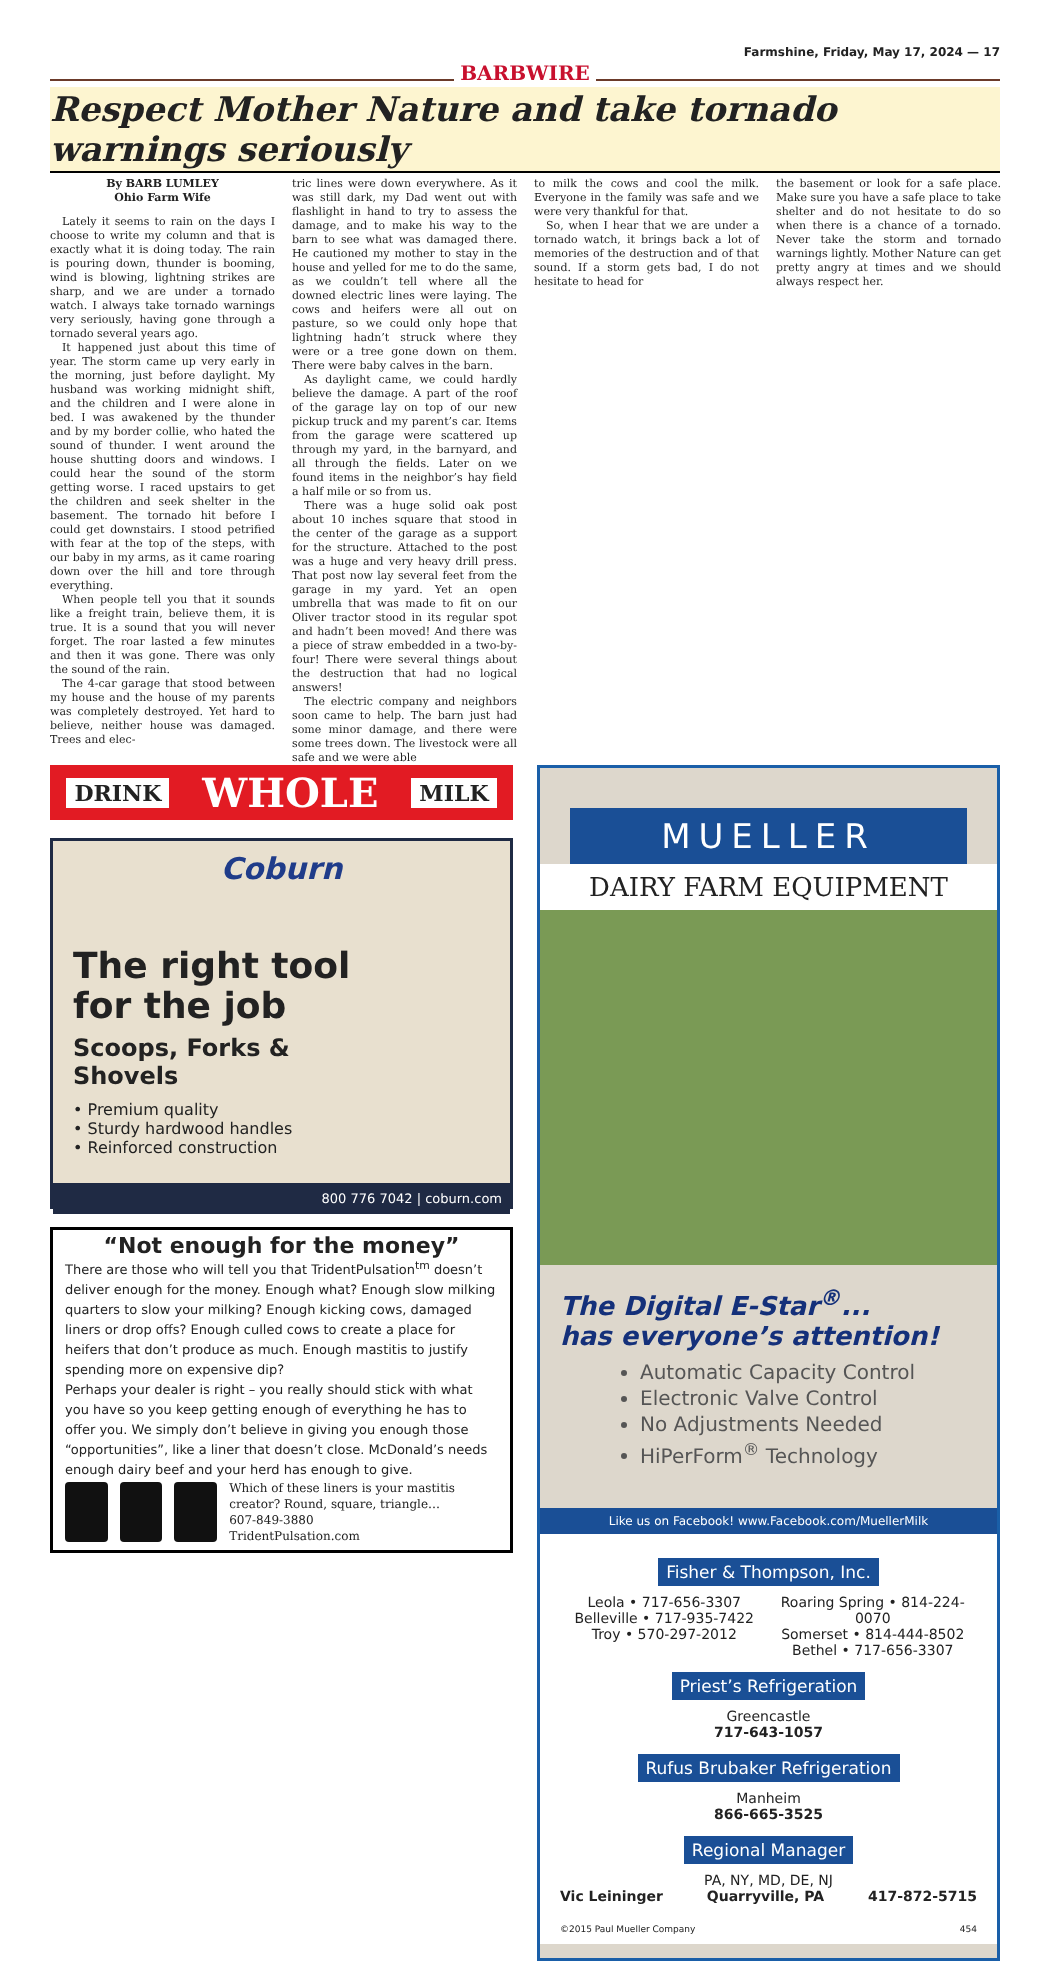Farmshine, Friday, May 17, 2024 — 17
BARBWIRE
Respect Mother Nature and take tornado warnings seriously
By BARB LUMLEY
Ohio Farm Wife
Lately it seems to rain on the days I choose to write my column and that is exactly what it is doing today. The rain is pouring down, thunder is booming, wind is blowing, lightning strikes are sharp, and we are under a tornado watch. I always take tornado warnings very seriously, having gone through a tornado several years ago.
It happened just about this time of year. The storm came up very early in the morning, just before daylight. My husband was working midnight shift, and the children and I were alone in bed. I was awakened by the thunder and by my border collie, who hated the sound of thunder. I went around the house shutting doors and windows. I could hear the sound of the storm getting worse. I raced upstairs to get the children and seek shelter in the basement. The tornado hit before I could get downstairs. I stood petrified with fear at the top of the steps, with our baby in my arms, as it came roaring down over the hill and tore through everything.
When people tell you that it sounds like a freight train, believe them, it is true. It is a sound that you will never forget. The roar lasted a few minutes and then it was gone. There was only the sound of the rain.
The 4-car garage that stood between my house and the house of my parents was completely destroyed. Yet hard to believe, neither house was damaged. Trees and elec-
tric lines were down everywhere. As it was still dark, my Dad went out with flashlight in hand to try to assess the damage, and to make his way to the barn to see what was damaged there. He cautioned my mother to stay in the house and yelled for me to do the same, as we couldn’t tell where all the downed electric lines were laying. The cows and heifers were all out on pasture, so we could only hope that lightning hadn’t struck where they were or a tree gone down on them. There were baby calves in the barn.
As daylight came, we could hardly believe the damage. A part of the roof of the garage lay on top of our new pickup truck and my parent’s car. Items from the garage were scattered up through my yard, in the barnyard, and all through the fields. Later on we found items in the neighbor’s hay field a half mile or so from us.
There was a huge solid oak post about 10 inches square that stood in the center of the garage as a support for the structure. Attached to the post was a huge and very heavy drill press. That post now lay several feet from the garage in my yard. Yet an open umbrella that was made to fit on our Oliver tractor stood in its regular spot and hadn’t been moved! And there was a piece of straw embedded in a two-by-four! There were several things about the destruction that had no logical answers!
The electric company and neighbors soon came to help. The barn just had some minor damage, and there were some trees down. The livestock were all safe and we were able
to milk the cows and cool the milk. Everyone in the family was safe and we were very thankful for that.
So, when I hear that we are under a tornado watch, it brings back a lot of memories of the destruction and of that sound. If a storm gets bad, I do not hesitate to head for
the basement or look for a safe place. Make sure you have a safe place to take shelter and do not hesitate to do so when there is a chance of a tornado. Never take the storm and tornado warnings lightly. Mother Nature can get pretty angry at times and we should always respect her.
DRINK WHOLE MILK
Coburn
The right tool
for the job
Scoops, Forks &
Shovels
• Premium quality
• Sturdy hardwood handles
• Reinforced construction
800 776 7042 | coburn.com
“Not enough for the money”
There are those who will tell you that TridentPulsation<sup>tm</sup> doesn’t deliver enough for the money. Enough what? Enough slow milking quarters to slow your milking? Enough kicking cows, damaged liners or drop offs? Enough culled cows to create a place for heifers that don’t produce as much. Enough mastitis to justify spending more on expensive dip?
Perhaps your dealer is right – you really should stick with what you have so you keep getting enough of everything he has to offer you. We simply don’t believe in giving you enough those “opportunities”, like a liner that doesn’t close. McDonald’s needs enough dairy beef and your herd has enough to give.
Which of these liners is your mastitis creator? Round, square, triangle…
607-849-3880
TridentPulsation.com
MUELLER
DAIRY FARM EQUIPMENT
The Digital E-Star<sup>®</sup>...
has everyone’s attention!
Automatic Capacity Control
Electronic Valve Control
No Adjustments Needed
HiPerForm<sup>®</sup> Technology
Like us on Facebook! www.Facebook.com/MuellerMilk
Fisher & Thompson, Inc.
Leola • 717-656-3307
Belleville • 717-935-7422
Troy • 570-297-2012
Roaring Spring • 814-224-0070
Somerset • 814-444-8502
Bethel • 717-656-3307
Priest’s Refrigeration
Greencastle
717-643-1057
Rufus Brubaker Refrigeration
Manheim
866-665-3525
Regional Manager
PA, NY, MD, DE, NJ
Vic Leininger Quarryville, PA 417-872-5715
©2015 Paul Mueller Company 454